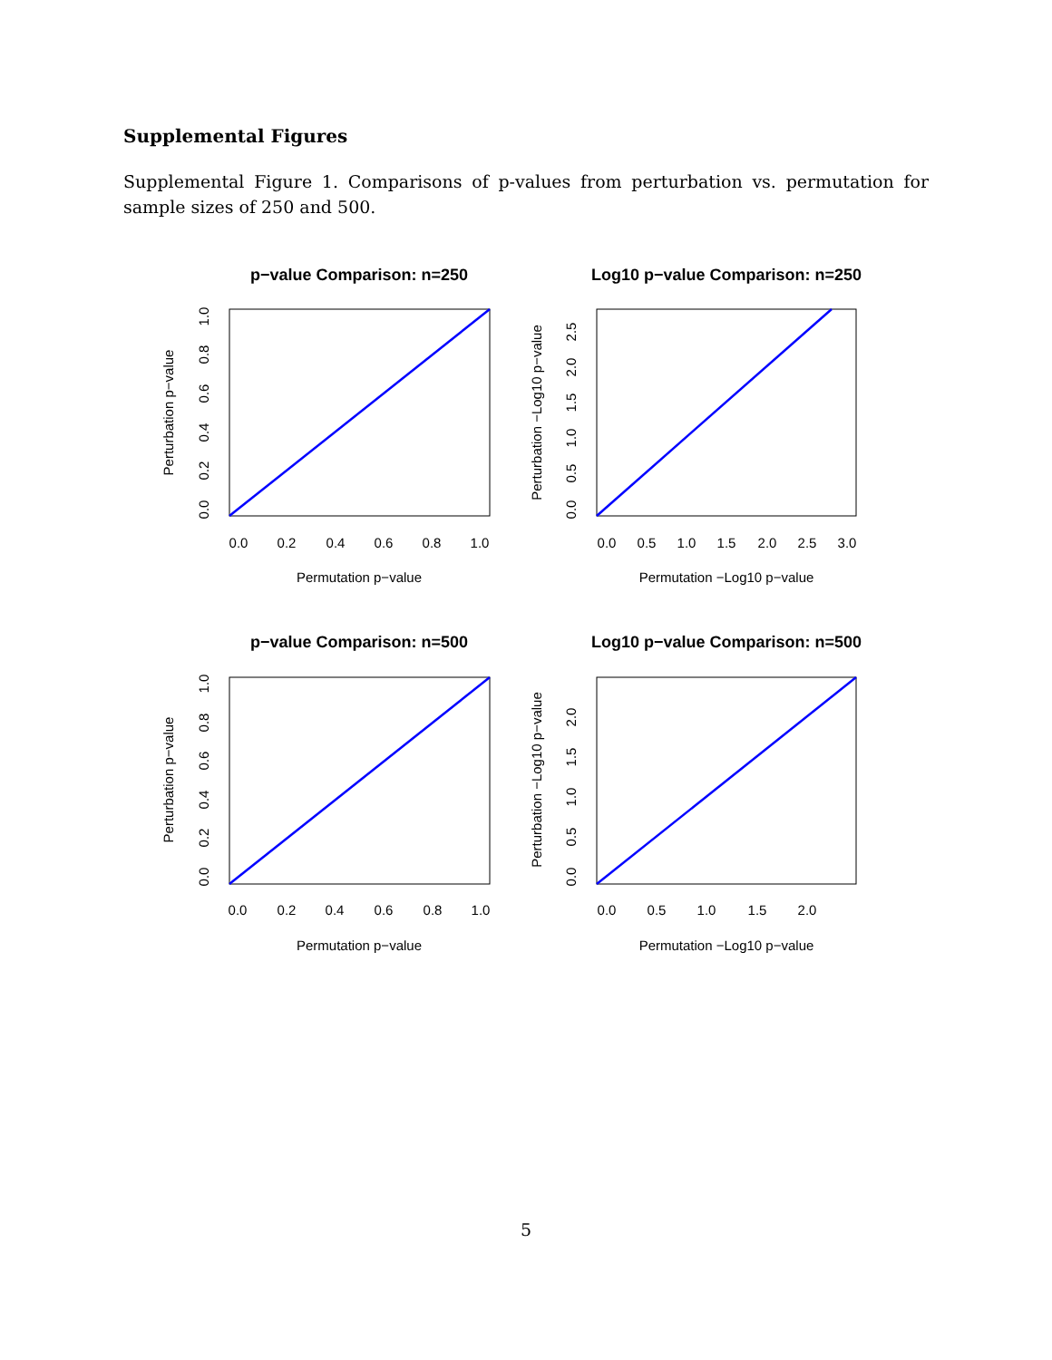Supplemental Figures
Supplemental Figure 1. Comparisons of p-values from perturbation vs. permutation for sample sizes of 250 and 500.
p−value Comparison: n=250
0.0
0.2
0.4
0.6
0.8
1.0
Permutation p−value
Perturbation p−value
0.0
0.2
0.4
0.6
0.8
1.0
Log10 p−value Comparison: n=250
0.0
0.5
1.0
1.5
2.0
2.5
3.0
Permutation −Log10 p−value
Perturbation −Log10 p−value
0.0
0.5
1.0
1.5
2.0
2.5
p−value Comparison: n=500
0.0
0.2
0.4
0.6
0.8
1.0
Permutation p−value
Perturbation p−value
0.0
0.2
0.4
0.6
0.8
1.0
Log10 p−value Comparison: n=500
0.0
0.5
1.0
1.5
2.0
Permutation −Log10 p−value
Perturbation −Log10 p−value
0.0
0.5
1.0
1.5
2.0
5